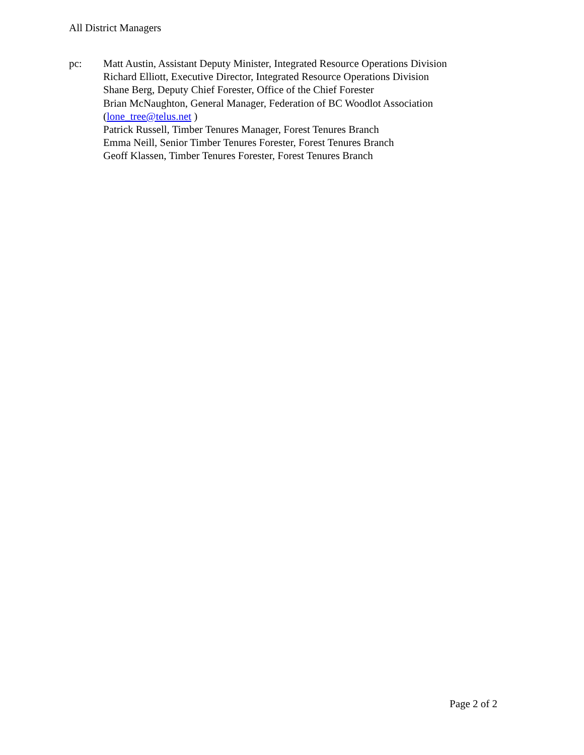All District Managers
pc: Matt Austin, Assistant Deputy Minister, Integrated Resource Operations Division
Richard Elliott, Executive Director, Integrated Resource Operations Division
Shane Berg, Deputy Chief Forester, Office of the Chief Forester
Brian McNaughton, General Manager, Federation of BC Woodlot Association
(lone_tree@telus.net )
Patrick Russell, Timber Tenures Manager, Forest Tenures Branch
Emma Neill, Senior Timber Tenures Forester, Forest Tenures Branch
Geoff Klassen, Timber Tenures Forester, Forest Tenures Branch
Page 2 of 2